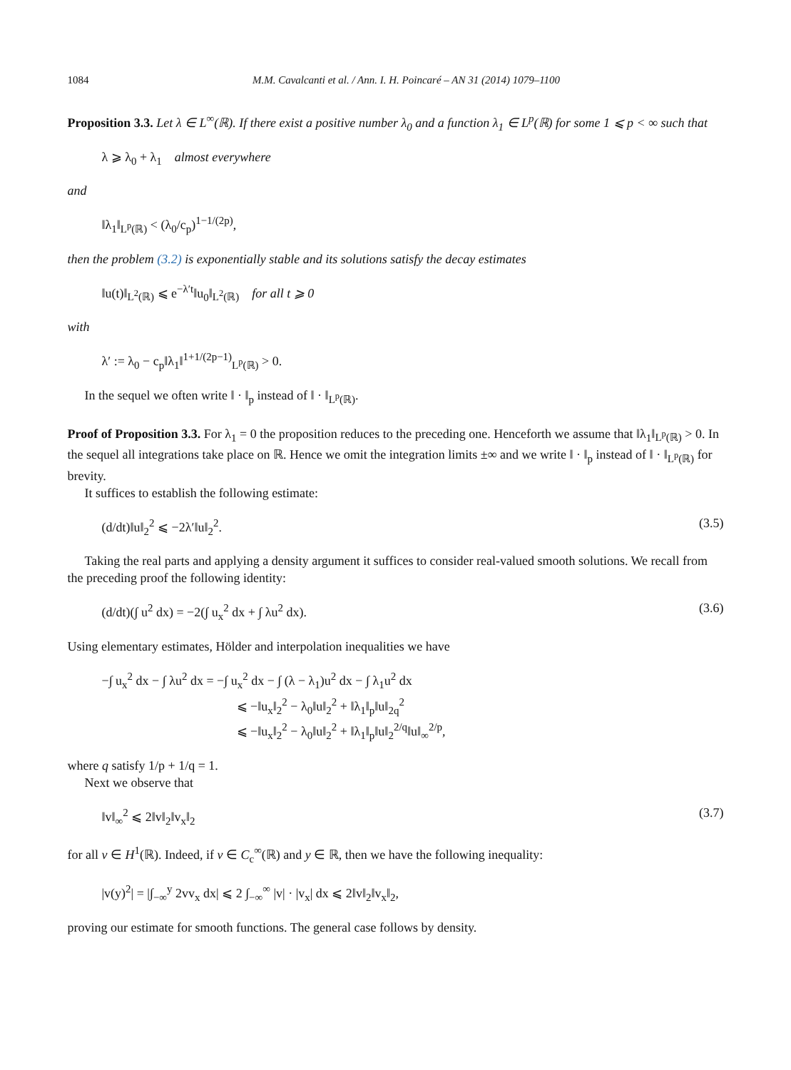1084 M.M. Cavalcanti et al. / Ann. I. H. Poincaré – AN 31 (2014) 1079–1100
Proposition 3.3. Let λ ∈ L<sup>∞</sup>(ℝ). If there exist a positive number λ<sub>0</sub> and a function λ<sub>1</sub> ∈ L<sup>p</sup>(ℝ) for some 1 ⩽ p < ∞ such that
λ ⩾ λ<sub>0</sub> + λ<sub>1</sub> almost everywhere
and
‖λ<sub>1</sub>‖<sub>L<sup>p</sup>(ℝ)</sub> < (λ<sub>0</sub>/c<sub>p</sub>)<sup>1−1/(2p)</sup>,
then the problem (3.2) is exponentially stable and its solutions satisfy the decay estimates
‖u(t)‖<sub>L<sup>2</sup>(ℝ)</sub> ⩽ e<sup>−λ′t</sup>‖u<sub>0</sub>‖<sub>L<sup>2</sup>(ℝ)</sub> for all t ⩾ 0
with
λ′ := λ<sub>0</sub> − c<sub>p</sub>‖λ<sub>1</sub>‖<sup>1+1/(2p−1)</sup><sub>L<sup>p</sup>(ℝ)</sub> > 0.
In the sequel we often write ‖ · ‖<sub>p</sub> instead of ‖ · ‖<sub>L<sup>p</sup>(ℝ)</sub>.
Proof of Proposition 3.3. For λ<sub>1</sub> = 0 the proposition reduces to the preceding one. Henceforth we assume that ‖λ<sub>1</sub>‖<sub>L<sup>p</sup>(ℝ)</sub> > 0. In the sequel all integrations take place on ℝ. Hence we omit the integration limits ±∞ and we write ‖ · ‖<sub>p</sub> instead of ‖ · ‖<sub>L<sup>p</sup>(ℝ)</sub> for brevity.
It suffices to establish the following estimate:
(d/dt)‖u‖<sub>2</sub><sup>2</sup> ⩽ −2λ′‖u‖<sub>2</sub><sup>2</sup>. (3.5)
Taking the real parts and applying a density argument it suffices to consider real-valued smooth solutions. We recall from the preceding proof the following identity:
(d/dt)(∫ u<sup>2</sup> dx) = −2(∫ u<sub>x</sub><sup>2</sup> dx + ∫ λu<sup>2</sup> dx). (3.6)
Using elementary estimates, Hölder and interpolation inequalities we have
−∫ u<sub>x</sub><sup>2</sup> dx − ∫ λu<sup>2</sup> dx = −∫ u<sub>x</sub><sup>2</sup> dx − ∫ (λ − λ<sub>1</sub>)u<sup>2</sup> dx − ∫ λ<sub>1</sub>u<sup>2</sup> dx
⩽ −‖u<sub>x</sub>‖<sub>2</sub><sup>2</sup> − λ<sub>0</sub>‖u‖<sub>2</sub><sup>2</sup> + ‖λ<sub>1</sub>‖<sub>p</sub>‖u‖<sub>2q</sub><sup>2</sup>
⩽ −‖u<sub>x</sub>‖<sub>2</sub><sup>2</sup> − λ<sub>0</sub>‖u‖<sub>2</sub><sup>2</sup> + ‖λ<sub>1</sub>‖<sub>p</sub>‖u‖<sub>2</sub><sup>2/q</sup>‖u‖<sub>∞</sub><sup>2/p</sup>,
where q satisfy 1/p + 1/q = 1.
Next we observe that
‖v‖<sub>∞</sub><sup>2</sup> ⩽ 2‖v‖<sub>2</sub>‖v<sub>x</sub>‖<sub>2</sub> (3.7)
for all v ∈ H<sup>1</sup>(ℝ). Indeed, if v ∈ C<sub>c</sub><sup>∞</sup>(ℝ) and y ∈ ℝ, then we have the following inequality:
|v(y)<sup>2</sup>| = |∫<sub>−∞</sub><sup>y</sup> 2vv<sub>x</sub> dx| ⩽ 2 ∫<sub>−∞</sub><sup>∞</sup> |v| · |v<sub>x</sub>| dx ⩽ 2‖v‖<sub>2</sub>‖v<sub>x</sub>‖<sub>2</sub>,
proving our estimate for smooth functions. The general case follows by density.